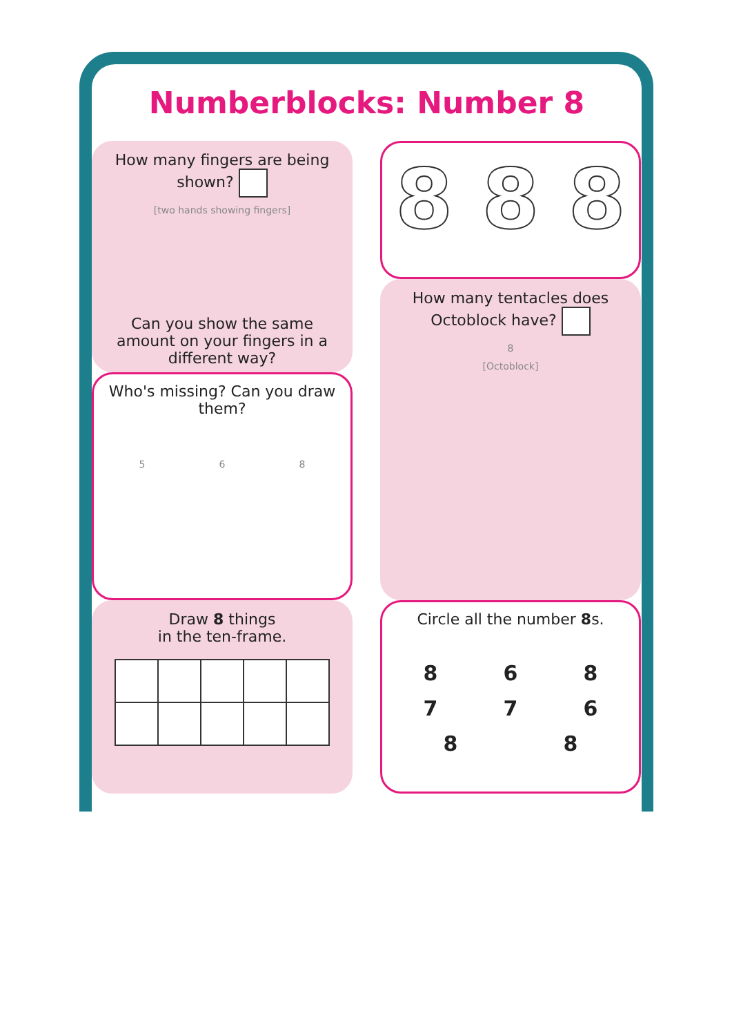Numberblocks: Number 8
How many fingers are being shown?
[two hands showing fingers]
Can you show the same amount on your fingers in a different way?
Who's missing? Can you draw them?
5 6 8
Draw 8 things
in the ten-frame.
8 8 8
How many tentacles does Octoblock have?
8
[Octoblock]
Circle all the number 8s.
8 6 8 7 7 6 8 8